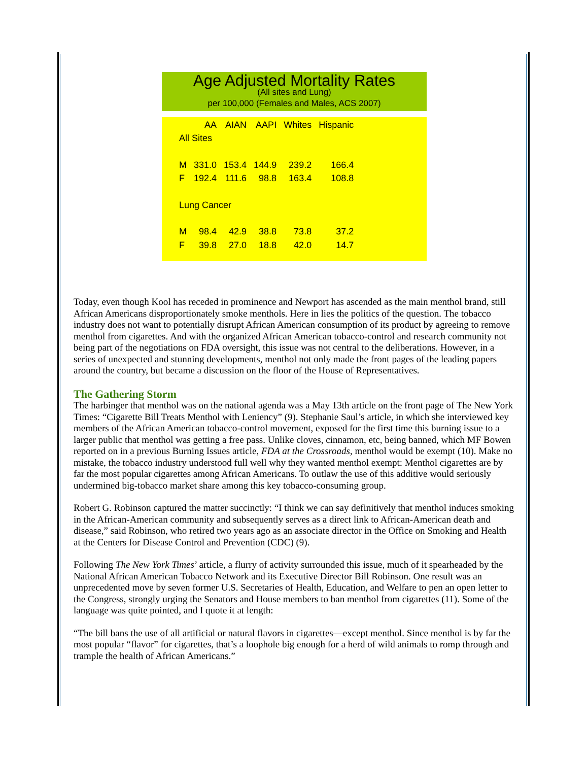Age Adjusted Mortality Rates
(All sites and Lung)
per 100,000 (Females and Males, ACS 2007)
| | AA | AIAN | AAPI | Whites | Hispanic |
| --- | --- | --- | --- | --- | --- |
| All Sites | | | | | |
| M | 331.0 | 153.4 | 144.9 | 239.2 | 166.4 |
| F | 192.4 | 111.6 | 98.8 | 163.4 | 108.8 |
| Lung Cancer | | | | | |
| M | 98.4 | 42.9 | 38.8 | 73.8 | 37.2 |
| F | 39.8 | 27.0 | 18.8 | 42.0 | 14.7 |
Today, even though Kool has receded in prominence and Newport has ascended as the main menthol brand, still African Americans disproportionately smoke menthols. Here in lies the politics of the question. The tobacco industry does not want to potentially disrupt African American consumption of its product by agreeing to remove menthol from cigarettes. And with the organized African American tobacco-control and research community not being part of the negotiations on FDA oversight, this issue was not central to the deliberations. However, in a series of unexpected and stunning developments, menthol not only made the front pages of the leading papers around the country, but became a discussion on the floor of the House of Representatives.
The Gathering Storm
The harbinger that menthol was on the national agenda was a May 13th article on the front page of The New York Times: “Cigarette Bill Treats Menthol with Leniency” (9). Stephanie Saul’s article, in which she interviewed key members of the African American tobacco-control movement, exposed for the first time this burning issue to a larger public that menthol was getting a free pass. Unlike cloves, cinnamon, etc, being banned, which MF Bowen reported on in a previous Burning Issues article, FDA at the Crossroads, menthol would be exempt (10). Make no mistake, the tobacco industry understood full well why they wanted menthol exempt: Menthol cigarettes are by far the most popular cigarettes among African Americans. To outlaw the use of this additive would seriously undermined big-tobacco market share among this key tobacco-consuming group.
Robert G. Robinson captured the matter succinctly: “I think we can say definitively that menthol induces smoking in the African-American community and subsequently serves as a direct link to African-American death and disease,” said Robinson, who retired two years ago as an associate director in the Office on Smoking and Health at the Centers for Disease Control and Prevention (CDC) (9).
Following The New York Times’ article, a flurry of activity surrounded this issue, much of it spearheaded by the National African American Tobacco Network and its Executive Director Bill Robinson. One result was an unprecedented move by seven former U.S. Secretaries of Health, Education, and Welfare to pen an open letter to the Congress, strongly urging the Senators and House members to ban menthol from cigarettes (11). Some of the language was quite pointed, and I quote it at length:
“The bill bans the use of all artificial or natural flavors in cigarettes—except menthol. Since menthol is by far the most popular “flavor” for cigarettes, that’s a loophole big enough for a herd of wild animals to romp through and trample the health of African Americans.”